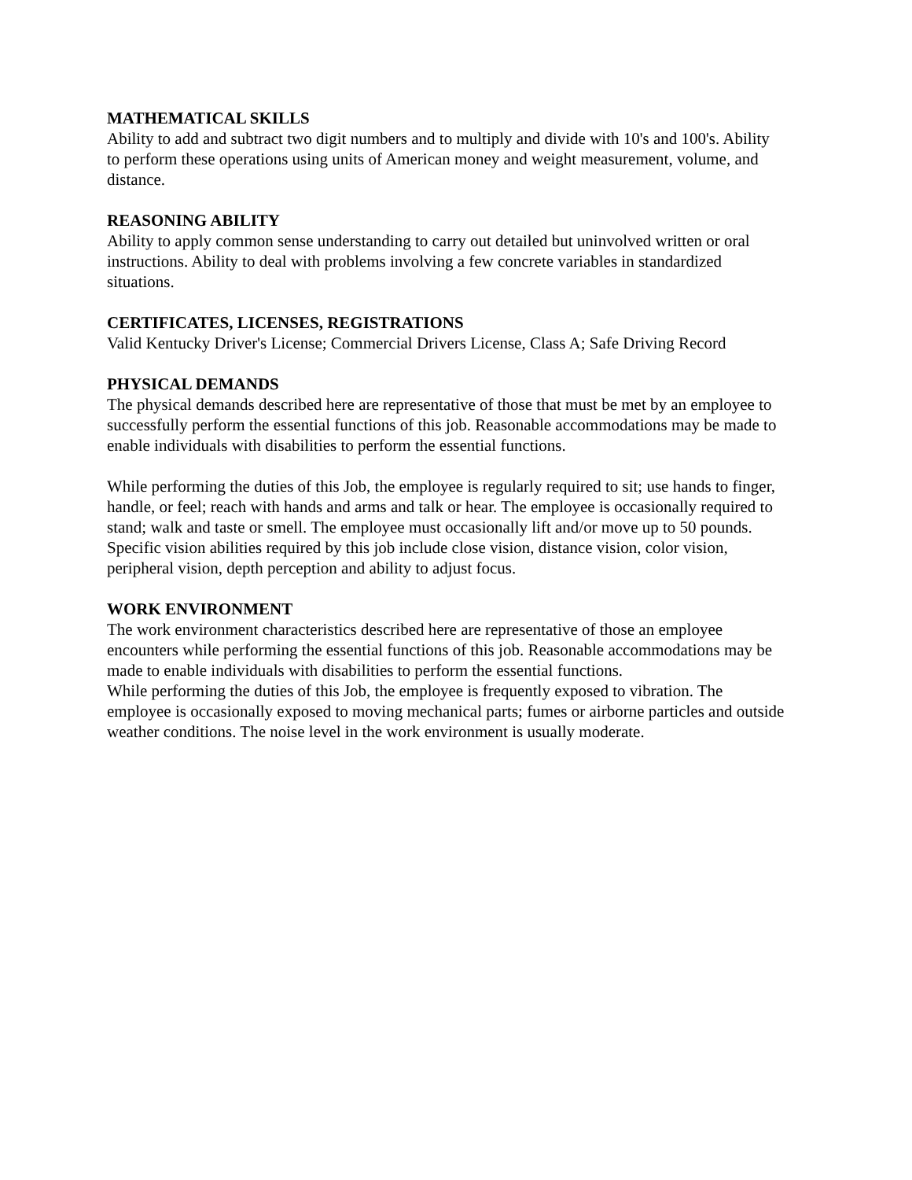MATHEMATICAL SKILLS
Ability to add and subtract two digit numbers and to multiply and divide with 10's and 100's. Ability to perform these operations using units of American money and weight measurement, volume, and distance.
REASONING ABILITY
Ability to apply common sense understanding to carry out detailed but uninvolved written or oral instructions. Ability to deal with problems involving a few concrete variables in standardized situations.
CERTIFICATES, LICENSES, REGISTRATIONS
Valid Kentucky Driver's License; Commercial Drivers License, Class A; Safe Driving Record
PHYSICAL DEMANDS
The physical demands described here are representative of those that must be met by an employee to successfully perform the essential functions of this job. Reasonable accommodations may be made to enable individuals with disabilities to perform the essential functions.
While performing the duties of this Job, the employee is regularly required to sit; use hands to finger, handle, or feel; reach with hands and arms and talk or hear. The employee is occasionally required to stand; walk and taste or smell. The employee must occasionally lift and/or move up to 50 pounds. Specific vision abilities required by this job include close vision, distance vision, color vision, peripheral vision, depth perception and ability to adjust focus.
WORK ENVIRONMENT
The work environment characteristics described here are representative of those an employee encounters while performing the essential functions of this job. Reasonable accommodations may be made to enable individuals with disabilities to perform the essential functions.
While performing the duties of this Job, the employee is frequently exposed to vibration. The employee is occasionally exposed to moving mechanical parts; fumes or airborne particles and outside weather conditions. The noise level in the work environment is usually moderate.